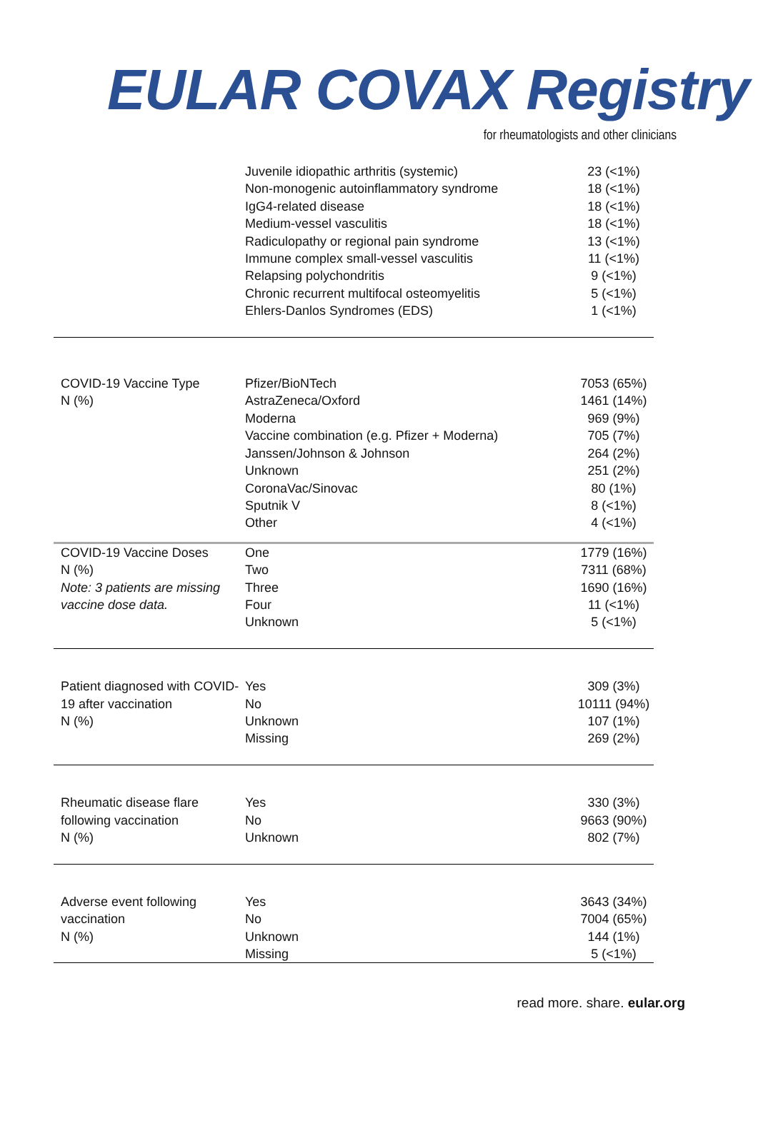EULAR COVAX Registry
for rheumatologists and other clinicians
| | Juvenile idiopathic arthritis (systemic) Non-monogenic autoinflammatory syndrome IgG4-related disease Medium-vessel vasculitis Radiculopathy or regional pain syndrome Immune complex small-vessel vasculitis Relapsing polychondritis Chronic recurrent multifocal osteomyelitis Ehlers-Danlos Syndromes (EDS) | 23 (<1%) 18 (<1%) 18 (<1%) 18 (<1%) 13 (<1%) 11 (<1%) 9 (<1%) 5 (<1%) 1 (<1%) |
| COVID-19 Vaccine Type N (%) | Pfizer/BioNTech AstraZeneca/Oxford Moderna Vaccine combination (e.g. Pfizer + Moderna) Janssen/Johnson & Johnson Unknown CoronaVac/Sinovac Sputnik V Other | 7053 (65%) 1461 (14%) 969 (9%) 705 (7%) 264 (2%) 251 (2%) 80 (1%) 8 (<1%) 4 (<1%) |
| COVID-19 Vaccine Doses N (%) Note: 3 patients are missing vaccine dose data. | One Two Three Four Unknown | 1779 (16%) 7311 (68%) 1690 (16%) 11 (<1%) 5 (<1%) |
| Patient diagnosed with COVID-19 after vaccination N (%) | Yes No Unknown Missing | 309 (3%) 10111 (94%) 107 (1%) 269 (2%) |
| Rheumatic disease flare following vaccination N (%) | Yes No Unknown | 330 (3%) 9663 (90%) 802 (7%) |
| Adverse event following vaccination N (%) | Yes No Unknown Missing | 3643 (34%) 7004 (65%) 144 (1%) 5 (<1%) |
read more. share. eular.org